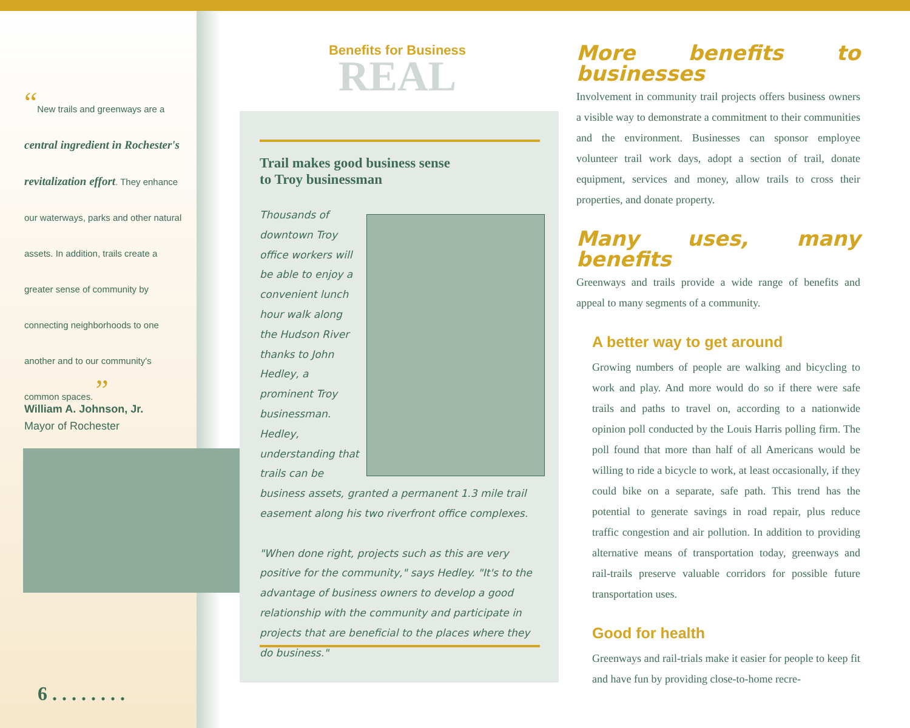“New trails and greenways are a central ingredient in Rochester's revitalization effort. They enhance our waterways, parks and other natural assets. In addition, trails create a greater sense of community by connecting neighborhoods to one another and to our community's common spaces. ”
William A. Johnson, Jr.
Mayor of Rochester
6 . . . . . . . .
Benefits for Business
REAL
Trail makes good business sense
to Troy businessman
Thousands of downtown Troy office workers will be able to enjoy a convenient lunch hour walk along the Hudson River thanks to John Hedley, a prominent Troy businessman. Hedley, understanding that trails can be business assets, granted a permanent 1.3 mile trail easement along his two riverfront office complexes.
"When done right, projects such as this are very positive for the community," says Hedley. "It's to the advantage of business owners to develop a good relationship with the community and participate in projects that are beneficial to the places where they do business."
More benefits to businesses
Involvement in community trail projects offers business owners a visible way to demonstrate a commitment to their communities and the environment. Businesses can sponsor employee volunteer trail work days, adopt a section of trail, donate equipment, services and money, allow trails to cross their properties, and donate property.
Many uses, many benefits
Greenways and trails provide a wide range of benefits and appeal to many segments of a community.
A better way to get around
Growing numbers of people are walking and bicycling to work and play. And more would do so if there were safe trails and paths to travel on, according to a nationwide opinion poll conducted by the Louis Harris polling firm. The poll found that more than half of all Americans would be willing to ride a bicycle to work, at least occasionally, if they could bike on a separate, safe path. This trend has the potential to generate savings in road repair, plus reduce traffic congestion and air pollution. In addition to providing alternative means of transportation today, greenways and rail-trails preserve valuable corridors for possible future transportation uses.
Good for health
Greenways and rail-trials make it easier for people to keep fit and have fun by providing close-to-home recre-